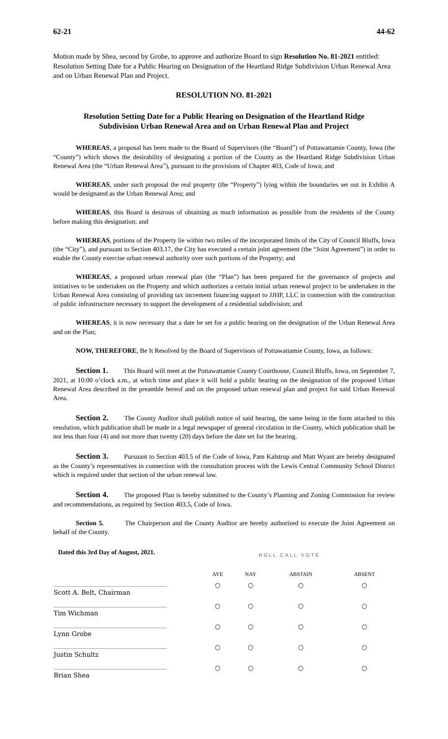62-21 44-62
Motion made by Shea, second by Grobe, to approve and authorize Board to sign Resolution No. 81-2021 entitled: Resolution Setting Date for a Public Hearing on Designation of the Heartland Ridge Subdivision Urban Renewal Area and on Urban Renewal Plan and Project.
RESOLUTION NO. 81-2021
Resolution Setting Date for a Public Hearing on Designation of the Heartland Ridge Subdivision Urban Renewal Area and on Urban Renewal Plan and Project
WHEREAS, a proposal has been made to the Board of Supervisors (the “Board”) of Pottawattamie County, Iowa (the “County”) which shows the desirability of designating a portion of the County as the Heartland Ridge Subdivision Urban Renewal Area (the “Urban Renewal Area”), pursuant to the provisions of Chapter 403, Code of Iowa; and
WHEREAS, under such proposal the real property (the “Property”) lying within the boundaries set out in Exhibit A would be designated as the Urban Renewal Area; and
WHEREAS, this Board is desirous of obtaining as much information as possible from the residents of the County before making this designation; and
WHEREAS, portions of the Property lie within two miles of the incorporated limits of the City of Council Bluffs, Iowa (the “City”), and pursuant to Section 403.17, the City has executed a certain joint agreement (the “Joint Agreement”) in order to enable the County exercise urban renewal authority over such portions of the Property; and
WHEREAS, a proposed urban renewal plan (the “Plan”) has been prepared for the governance of projects and initiatives to be undertaken on the Property and which authorizes a certain initial urban renewal project to be undertaken in the Urban Renewal Area consisting of providing tax increment financing support to JJHP, LLC in connection with the construction of public infrastructure necessary to support the development of a residential subdivision; and
WHEREAS, it is now necessary that a date be set for a public hearing on the designation of the Urban Renewal Area and on the Plan;
NOW, THEREFORE, Be It Resolved by the Board of Supervisors of Pottawattamie County, Iowa, as follows:
Section 1. This Board will meet at the Pottawattamie County Courthouse, Council Bluffs, Iowa, on September 7, 2021, at 10:00 o’clock a.m., at which time and place it will hold a public hearing on the designation of the proposed Urban Renewal Area described in the preamble hereof and on the proposed urban renewal plan and project for said Urban Renewal Area.
Section 2. The County Auditor shall publish notice of said hearing, the same being in the form attached to this resolution, which publication shall be made in a legal newspaper of general circulation in the County, which publication shall be not less than four (4) and not more than twenty (20) days before the date set for the hearing.
Section 3. Pursuant to Section 403.5 of the Code of Iowa, Pam Kalstrup and Matt Wyant are hereby designated as the County’s representatives in connection with the consultation process with the Lewis Central Community School District which is required under that section of the urban renewal law.
Section 4. The proposed Plan is hereby submitted to the County’s Planning and Zoning Commission for review and recommendations, as required by Section 403.5, Code of Iowa.
Section 5. The Chairperson and the County Auditor are hereby authorized to execute the Joint Agreement on behalf of the County.
Dated this 3rd Day of August, 2021.
ROLL CALL VOTE
| | AYE | NAY | ABSTAIN | ABSENT |
| --- | --- | --- | --- | --- |
| Scott A. Belt, Chairman | ○ | ○ | ○ | ○ |
| Tim Wichman | ○ | ○ | ○ | ○ |
| Lynn Grobe | ○ | ○ | ○ | ○ |
| Justin Schultz | ○ | ○ | ○ | ○ |
| Brian Shea | ○ | ○ | ○ | ○ |